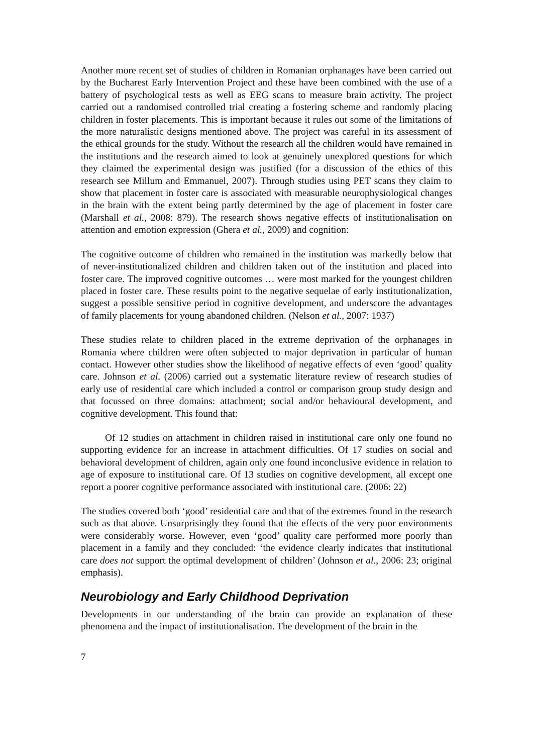Another more recent set of studies of children in Romanian orphanages have been carried out by the Bucharest Early Intervention Project and these have been combined with the use of a battery of psychological tests as well as EEG scans to measure brain activity. The project carried out a randomised controlled trial creating a fostering scheme and randomly placing children in foster placements. This is important because it rules out some of the limitations of the more naturalistic designs mentioned above. The project was careful in its assessment of the ethical grounds for the study. Without the research all the children would have remained in the institutions and the research aimed to look at genuinely unexplored questions for which they claimed the experimental design was justified (for a discussion of the ethics of this research see Millum and Emmanuel, 2007). Through studies using PET scans they claim to show that placement in foster care is associated with measurable neurophysiological changes in the brain with the extent being partly determined by the age of placement in foster care (Marshall et al., 2008: 879). The research shows negative effects of institutionalisation on attention and emotion expression (Ghera et al., 2009) and cognition:
The cognitive outcome of children who remained in the institution was markedly below that of never-institutionalized children and children taken out of the institution and placed into foster care. The improved cognitive outcomes … were most marked for the youngest children placed in foster care. These results point to the negative sequelae of early institutionalization, suggest a possible sensitive period in cognitive development, and underscore the advantages of family placements for young abandoned children. (Nelson et al., 2007: 1937)
These studies relate to children placed in the extreme deprivation of the orphanages in Romania where children were often subjected to major deprivation in particular of human contact. However other studies show the likelihood of negative effects of even ‘good’ quality care. Johnson et al. (2006) carried out a systematic literature review of research studies of early use of residential care which included a control or comparison group study design and that focussed on three domains: attachment; social and/or behavioural development, and cognitive development. This found that:
Of 12 studies on attachment in children raised in institutional care only one found no supporting evidence for an increase in attachment difficulties. Of 17 studies on social and behavioral development of children, again only one found inconclusive evidence in relation to age of exposure to institutional care. Of 13 studies on cognitive development, all except one report a poorer cognitive performance associated with institutional care. (2006: 22)
The studies covered both ‘good’ residential care and that of the extremes found in the research such as that above. Unsurprisingly they found that the effects of the very poor environments were considerably worse. However, even ‘good’ quality care performed more poorly than placement in a family and they concluded: ‘the evidence clearly indicates that institutional care does not support the optimal development of children’ (Johnson et al., 2006: 23; original emphasis).
Neurobiology and Early Childhood Deprivation
Developments in our understanding of the brain can provide an explanation of these phenomena and the impact of institutionalisation. The development of the brain in the
7